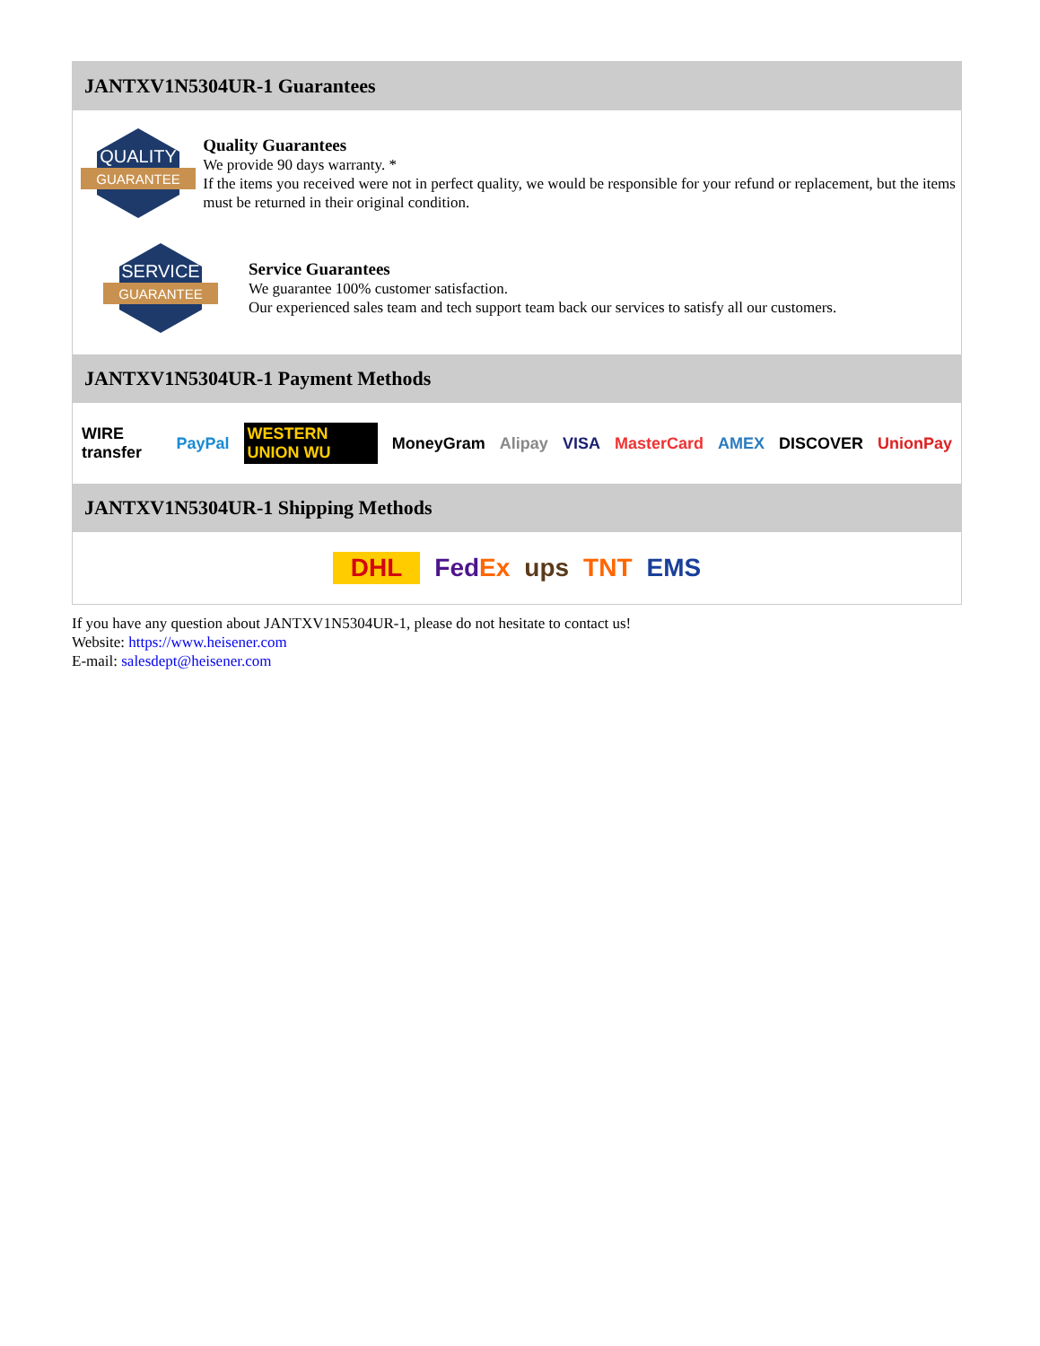JANTXV1N5304UR-1 Guarantees
QUALITY
GUARANTEE
Quality Guarantees
We provide 90 days warranty. *
If the items you received were not in perfect quality, we would be responsible for your refund or replacement, but the items must be returned in their original condition.
SERVICE
GUARANTEE
Service Guarantees
We guarantee 100% customer satisfaction.
Our experienced sales team and tech support team back our services to satisfy all our customers.
JANTXV1N5304UR-1 Payment Methods
WIRE transfer PayPal WESTERN UNION WU MoneyGram Alipay VISA MasterCard AMEX DISCOVER UnionPay
JANTXV1N5304UR-1 Shipping Methods
DHL FedEx ups TNT EMS
If you have any question about JANTXV1N5304UR-1, please do not hesitate to contact us!
Website: https://www.heisener.com
E-mail: salesdept@heisener.com